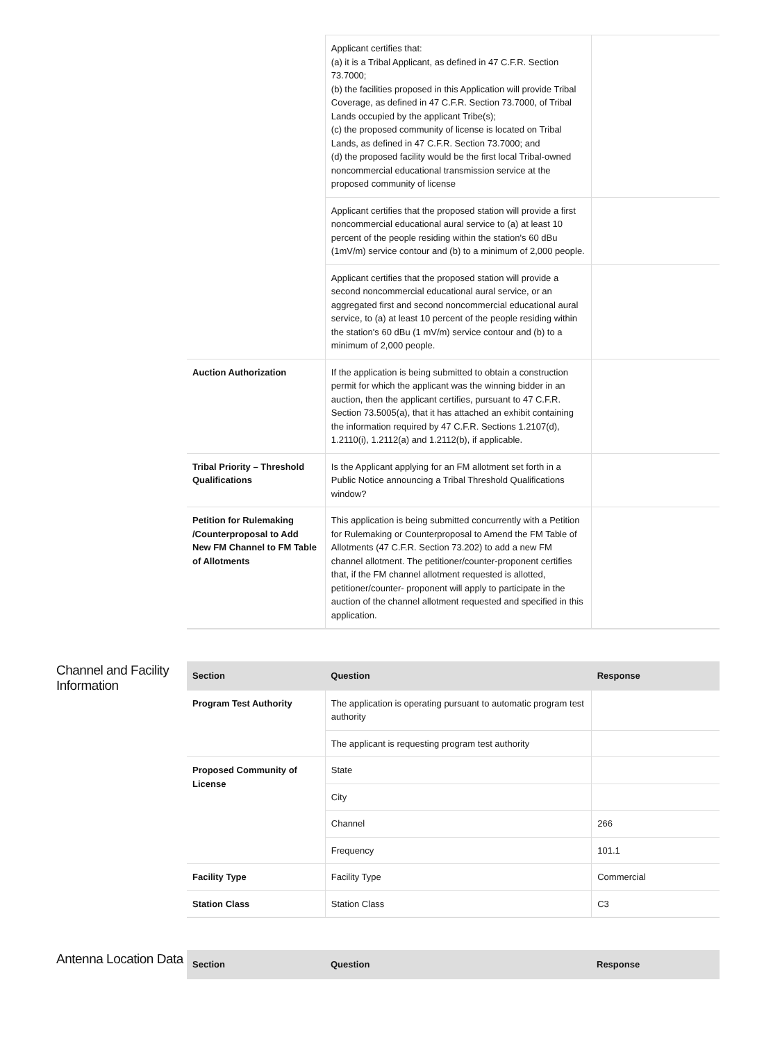| | Applicant certifies that: (a) it is a Tribal Applicant, as defined in 47 C.F.R. Section 73.7000; (b) the facilities proposed in this Application will provide Tribal Coverage, as defined in 47 C.F.R. Section 73.7000, of Tribal Lands occupied by the applicant Tribe(s); (c) the proposed community of license is located on Tribal Lands, as defined in 47 C.F.R. Section 73.7000; and (d) the proposed facility would be the first local Tribal-owned noncommercial educational transmission service at the proposed community of license | |
| | Applicant certifies that the proposed station will provide a first noncommercial educational aural service to (a) at least 10 percent of the people residing within the station's 60 dBu (1mV/m) service contour and (b) to a minimum of 2,000 people. | |
| | Applicant certifies that the proposed station will provide a second noncommercial educational aural service, or an aggregated first and second noncommercial educational aural service, to (a) at least 10 percent of the people residing within the station's 60 dBu (1 mV/m) service contour and (b) to a minimum of 2,000 people. | |
| Auction Authorization | If the application is being submitted to obtain a construction permit for which the applicant was the winning bidder in an auction, then the applicant certifies, pursuant to 47 C.F.R. Section 73.5005(a), that it has attached an exhibit containing the information required by 47 C.F.R. Sections 1.2107(d), 1.2110(i), 1.2112(a) and 1.2112(b), if applicable. | |
| Tribal Priority – Threshold Qualifications | Is the Applicant applying for an FM allotment set forth in a Public Notice announcing a Tribal Threshold Qualifications window? | |
| Petition for Rulemaking /Counterproposal to Add New FM Channel to FM Table of Allotments | This application is being submitted concurrently with a Petition for Rulemaking or Counterproposal to Amend the FM Table of Allotments (47 C.F.R. Section 73.202) to add a new FM channel allotment. The petitioner/counter-proponent certifies that, if the FM channel allotment requested is allotted, petitioner/counter- proponent will apply to participate in the auction of the channel allotment requested and specified in this application. | |
Channel and Facility Information
| Section | Question | Response |
| --- | --- | --- |
| Program Test Authority | The application is operating pursuant to automatic program test authority | |
| | The applicant is requesting program test authority | |
| Proposed Community of License | State | |
| | City | |
| | Channel | 266 |
| | Frequency | 101.1 |
| Facility Type | Facility Type | Commercial |
| Station Class | Station Class | C3 |
Antenna Location Data
| Section | Question | Response |
| --- | --- | --- |